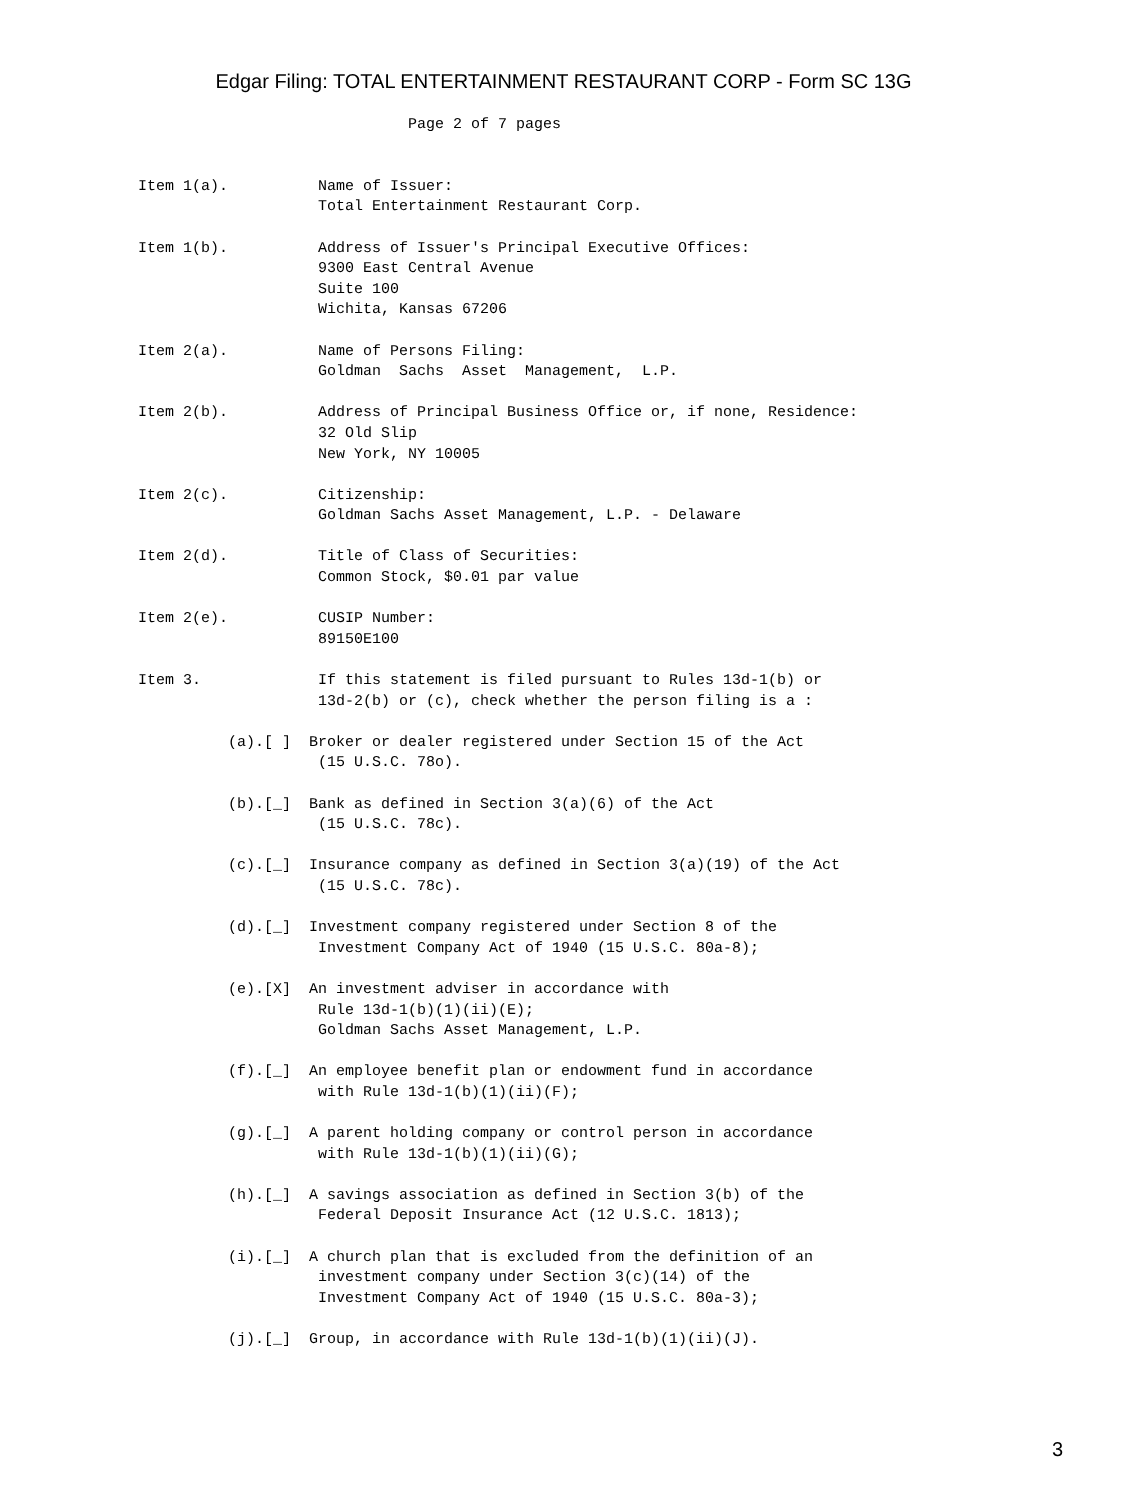Edgar Filing: TOTAL ENTERTAINMENT RESTAURANT CORP - Form SC 13G
                              Page 2 of 7 pages


Item 1(a).          Name of Issuer:
                    Total Entertainment Restaurant Corp.

Item 1(b).          Address of Issuer's Principal Executive Offices:
                    9300 East Central Avenue
                    Suite 100
                    Wichita, Kansas 67206

Item 2(a).          Name of Persons Filing:
                    Goldman  Sachs  Asset  Management,  L.P.

Item 2(b).          Address of Principal Business Office or, if none, Residence:
                    32 Old Slip
                    New York, NY 10005

Item 2(c).          Citizenship:
                    Goldman Sachs Asset Management, L.P. - Delaware

Item 2(d).          Title of Class of Securities:
                    Common Stock, $0.01 par value

Item 2(e).          CUSIP Number:
                    89150E100

Item 3.             If this statement is filed pursuant to Rules 13d-1(b) or
                    13d-2(b) or (c), check whether the person filing is a :

          (a).[ ]  Broker or dealer registered under Section 15 of the Act
                    (15 U.S.C. 78o).

          (b).[_]  Bank as defined in Section 3(a)(6) of the Act
                    (15 U.S.C. 78c).

          (c).[_]  Insurance company as defined in Section 3(a)(19) of the Act
                    (15 U.S.C. 78c).

          (d).[_]  Investment company registered under Section 8 of the
                    Investment Company Act of 1940 (15 U.S.C. 80a-8);

          (e).[X]  An investment adviser in accordance with
                    Rule 13d-1(b)(1)(ii)(E);
                    Goldman Sachs Asset Management, L.P.

          (f).[_]  An employee benefit plan or endowment fund in accordance
                    with Rule 13d-1(b)(1)(ii)(F);

          (g).[_]  A parent holding company or control person in accordance
                    with Rule 13d-1(b)(1)(ii)(G);

          (h).[_]  A savings association as defined in Section 3(b) of the
                    Federal Deposit Insurance Act (12 U.S.C. 1813);

          (i).[_]  A church plan that is excluded from the definition of an
                    investment company under Section 3(c)(14) of the
                    Investment Company Act of 1940 (15 U.S.C. 80a-3);

          (j).[_]  Group, in accordance with Rule 13d-1(b)(1)(ii)(J).
3